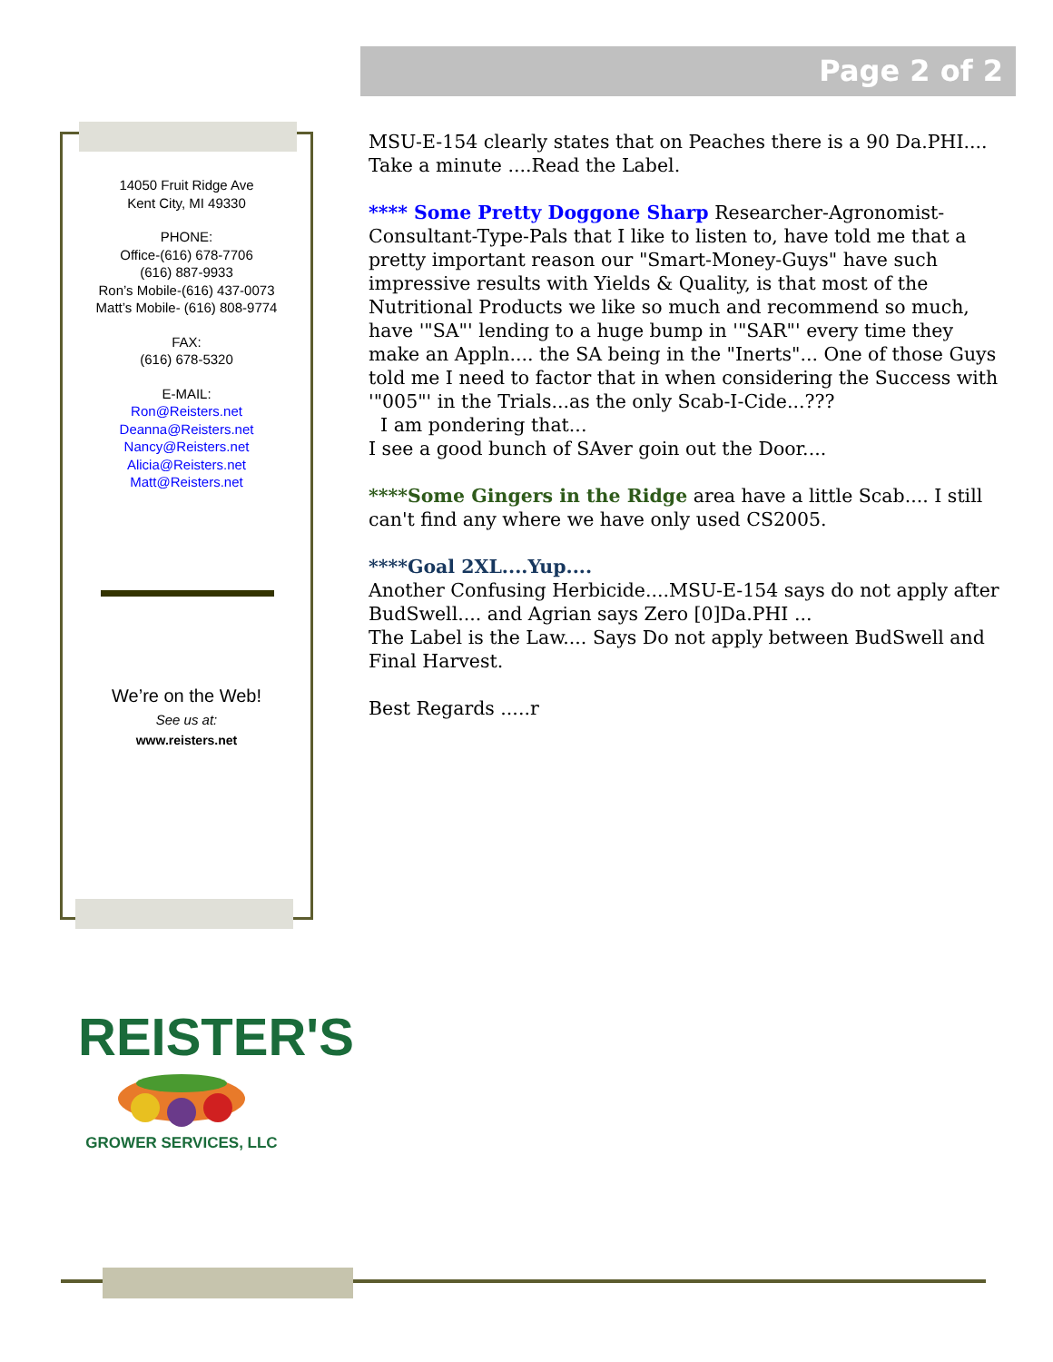Page 2 of 2
14050 Fruit Ridge Ave
Kent City, MI 49330
PHONE:
Office-(616) 678-7706
(616) 887-9933
Ron’s Mobile-(616) 437-0073
Matt’s Mobile- (616) 808-9774
FAX:
(616) 678-5320
E-MAIL:
Ron@Reisters.net
Deanna@Reisters.net
Nancy@Reisters.net
Alicia@Reisters.net
Matt@Reisters.net
We’re on the Web!
See us at:
www.reisters.net
MSU-E-154 clearly states that on Peaches there is a 90 Da.PHI.... Take a minute ....Read the Label.
**** Some Pretty Doggone Sharp Researcher-Agronomist-Consultant-Type-Pals that I like to listen to, have told me that a pretty important reason our "Smart-Money-Guys" have such impressive results with Yields & Quality, is that most of the Nutritional Products we like so much and recommend so much, have '"SA"' lending to a huge bump in '"SAR"' every time they make an Appln.... the SA being in the "Inerts"... One of those Guys told me I need to factor that in when considering the Success with '"005"' in the Trials...as the only Scab-I-Cide...???
I am pondering that...
I see a good bunch of SAver goin out the Door....
****Some Gingers in the Ridge area have a little Scab.... I still can't find any where we have only used CS2005.
****Goal 2XL....Yup....
Another Confusing Herbicide....MSU-E-154 says do not apply after BudSwell.... and Agrian says Zero [0]Da.PHI ...
The Label is the Law.... Says Do not apply between BudSwell and Final Harvest.
Best Regards .....r
REISTER'S
GROWER SERVICES, LLC